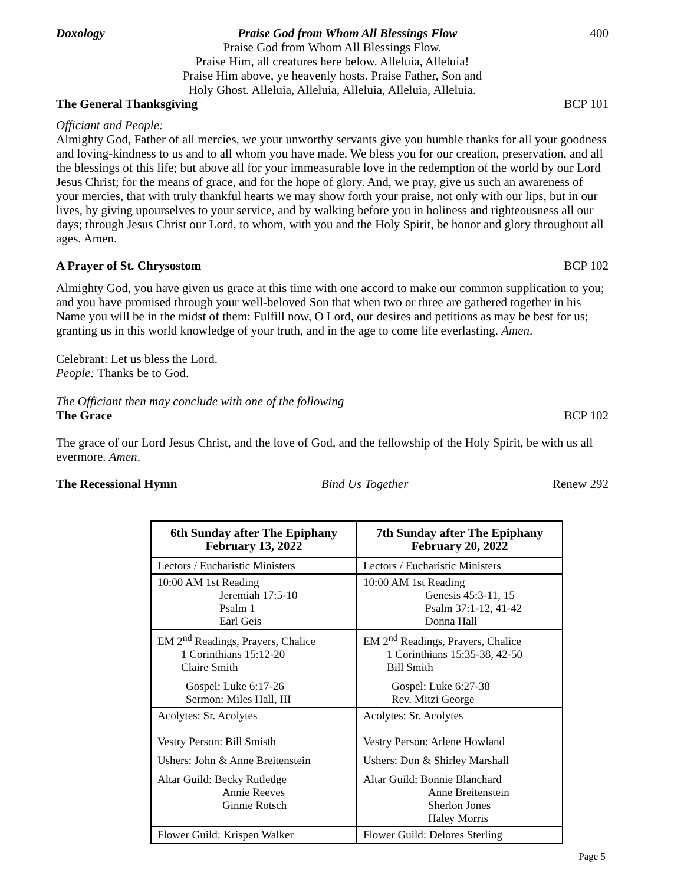Doxology Praise God from Whom All Blessings Flow 400
Praise God from Whom All Blessings Flow.
Praise Him, all creatures here below. Alleluia, Alleluia!
Praise Him above, ye heavenly hosts. Praise Father, Son and
Holy Ghost. Alleluia, Alleluia, Alleluia, Alleluia, Alleluia.
The General Thanksgiving BCP 101
Officiant and People:
Almighty God, Father of all mercies, we your unworthy servants give you humble thanks for all your goodness and loving-kindness to us and to all whom you have made. We bless you for our creation, preservation, and all the blessings of this life; but above all for your immeasurable love in the redemption of the world by our Lord Jesus Christ; for the means of grace, and for the hope of glory. And, we pray, give us such an awareness of your mercies, that with truly thankful hearts we may show forth your praise, not only with our lips, but in our lives, by giving upourselves to your service, and by walking before you in holiness and righteousness all our days; through Jesus Christ our Lord, to whom, with you and the Holy Spirit, be honor and glory throughout all ages. Amen.
A Prayer of St. Chrysostom BCP 102
Almighty God, you have given us grace at this time with one accord to make our common supplication to you; and you have promised through your well-beloved Son that when two or three are gathered together in his Name you will be in the midst of them: Fulfill now, O Lord, our desires and petitions as may be best for us; granting us in this world knowledge of your truth, and in the age to come life everlasting. Amen.
Celebrant: Let us bless the Lord.
People: Thanks be to God.
The Officiant then may conclude with one of the following
The Grace BCP 102
The grace of our Lord Jesus Christ, and the love of God, and the fellowship of the Holy Spirit, be with us all evermore. Amen.
The Recessional Hymn Bind Us Together Renew 292
| 6th Sunday after The Epiphany February 13, 2022 | 7th Sunday after The Epiphany February 20, 2022 |
| --- | --- |
| Lectors / Eucharistic Ministers | Lectors / Eucharistic Ministers |
| 10:00 AM 1st Reading Jeremiah 17:5-10 Psalm 1 Earl Geis | 10:00 AM 1st Reading Genesis 45:3-11, 15 Psalm 37:1-12, 41-42 Donna Hall |
| EM 2<sup>nd</sup> Readings, Prayers, Chalice 1 Corinthians 15:12-20 Claire Smith Gospel: Luke 6:17-26 Sermon: Miles Hall, III | EM 2<sup>nd</sup> Readings, Prayers, Chalice 1 Corinthians 15:35-38, 42-50 Bill Smith Gospel: Luke 6:27-38 Rev. Mitzi George |
| Acolytes: Sr. Acolytes Vestry Person: Bill Smisth Ushers: John & Anne Breitenstein Altar Guild: Becky Rutledge Annie Reeves Ginnie Rotsch | Acolytes: Sr. Acolytes Vestry Person: Arlene Howland Ushers: Don & Shirley Marshall Altar Guild: Bonnie Blanchard Anne Breitenstein Sherlon Jones Haley Morris |
| Flower Guild: Krispen Walker | Flower Guild: Delores Sterling |
Page 5